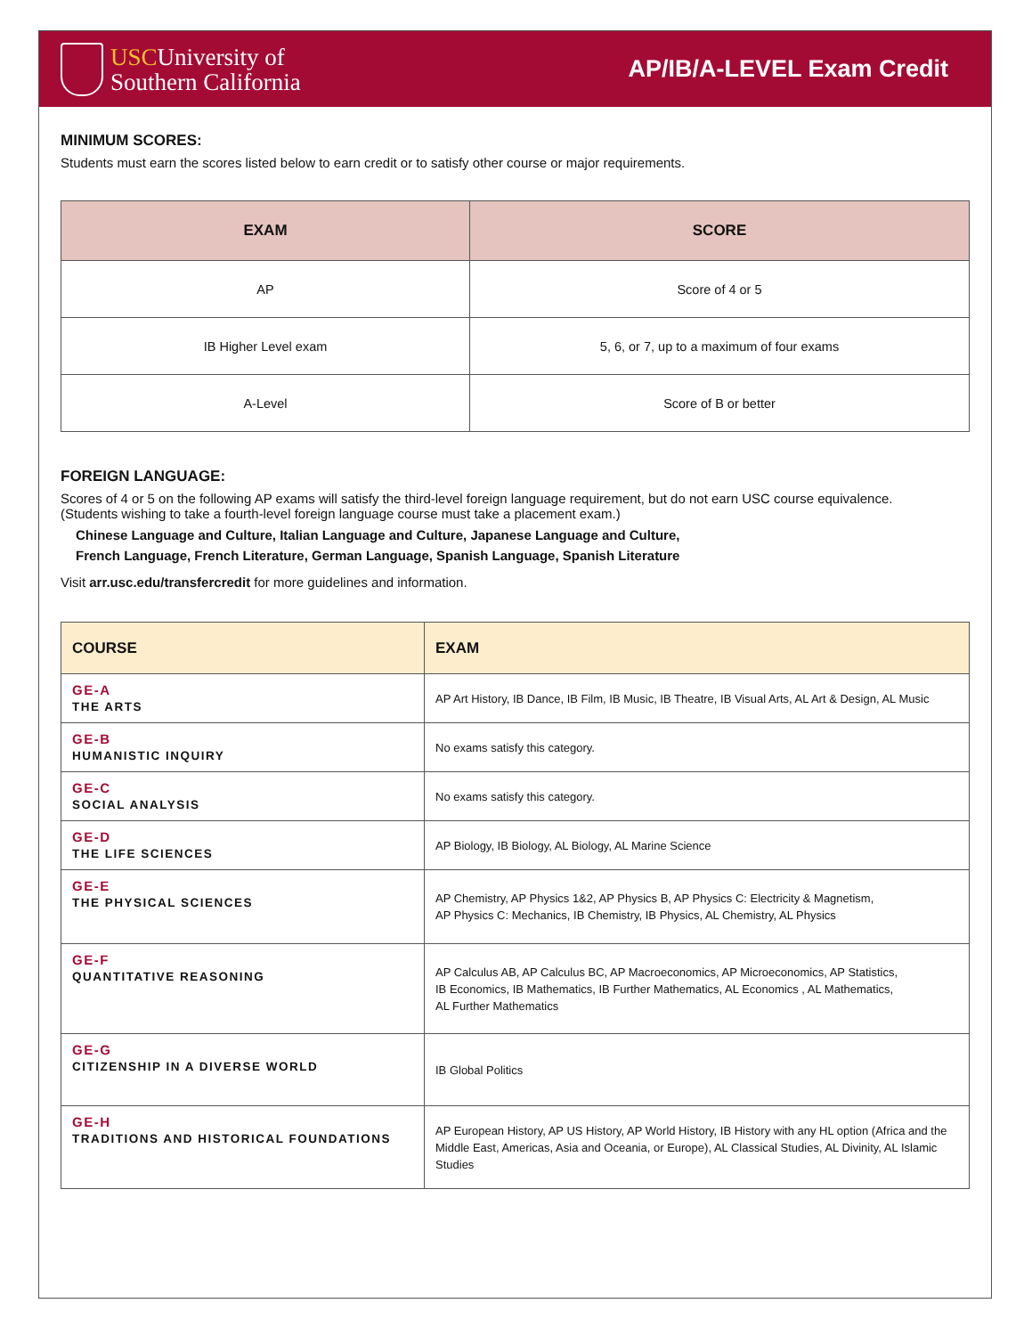USCUniversity of
Southern California
AP/IB/A-LEVEL Exam Credit
MINIMUM SCORES:
Students must earn the scores listed below to earn credit or to satisfy other course or major requirements.
| EXAM | SCORE |
| --- | --- |
| AP | Score of 4 or 5 |
| IB Higher Level exam | 5, 6, or 7, up to a maximum of four exams |
| A-Level | Score of B or better |
FOREIGN LANGUAGE:
Scores of 4 or 5 on the following AP exams will satisfy the third-level foreign language requirement, but do not earn USC course equivalence.
(Students wishing to take a fourth-level foreign language course must take a placement exam.)
Chinese Language and Culture, Italian Language and Culture, Japanese Language and Culture,
French Language, French Literature, German Language, Spanish Language, Spanish Literature
Visit arr.usc.edu/transfercredit for more guidelines and information.
| COURSE | EXAM |
| --- | --- |
| GE-A THE ARTS | AP Art History, IB Dance, IB Film, IB Music, IB Theatre, IB Visual Arts, AL Art & Design, AL Music |
| GE-B HUMANISTIC INQUIRY | No exams satisfy this category. |
| GE-C SOCIAL ANALYSIS | No exams satisfy this category. |
| GE-D THE LIFE SCIENCES | AP Biology, IB Biology, AL Biology, AL Marine Science |
| GE-E THE PHYSICAL SCIENCES | AP Chemistry, AP Physics 1&2, AP Physics B, AP Physics C: Electricity & Magnetism, AP Physics C: Mechanics, IB Chemistry, IB Physics, AL Chemistry, AL Physics |
| GE-F QUANTITATIVE REASONING | AP Calculus AB, AP Calculus BC, AP Macroeconomics, AP Microeconomics, AP Statistics, IB Economics, IB Mathematics, IB Further Mathematics, AL Economics , AL Mathematics, AL Further Mathematics |
| GE-G CITIZENSHIP IN A DIVERSE WORLD | IB Global Politics |
| GE-H TRADITIONS AND HISTORICAL FOUNDATIONS | AP European History, AP US History, AP World History, IB History with any HL option (Africa and the Middle East, Americas, Asia and Oceania, or Europe), AL Classical Studies, AL Divinity, AL Islamic Studies |